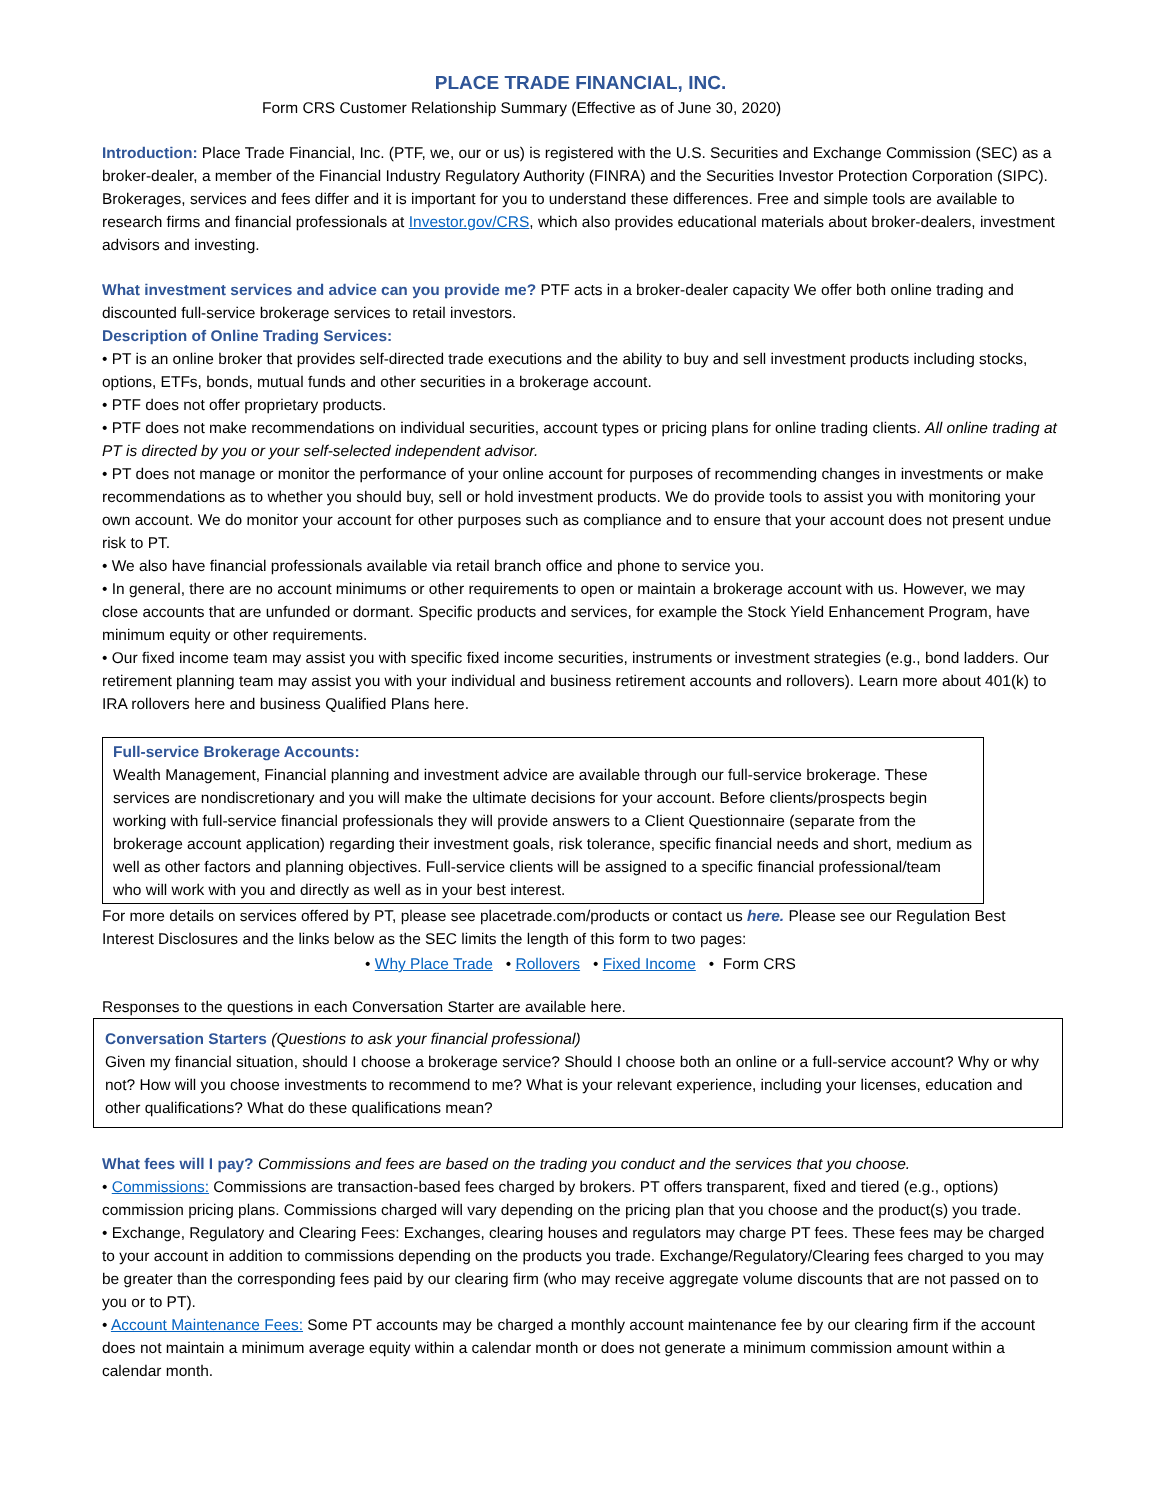PLACE TRADE FINANCIAL, INC.
Form CRS Customer Relationship Summary (Effective as of June 30, 2020)
Introduction: Place Trade Financial, Inc. (PTF, we, our or us) is registered with the U.S. Securities and Exchange Commission (SEC) as a broker-dealer, a member of the Financial Industry Regulatory Authority (FINRA) and the Securities Investor Protection Corporation (SIPC). Brokerages, services and fees differ and it is important for you to understand these differences. Free and simple tools are available to research firms and financial professionals at Investor.gov/CRS, which also provides educational materials about broker-dealers, investment advisors and investing.
What investment services and advice can you provide me? PTF acts in a broker-dealer capacity We offer both online trading and discounted full-service brokerage services to retail investors.
Description of Online Trading Services:
• PT is an online broker that provides self-directed trade executions and the ability to buy and sell investment products including stocks, options, ETFs, bonds, mutual funds and other securities in a brokerage account.
• PTF does not offer proprietary products.
• PTF does not make recommendations on individual securities, account types or pricing plans for online trading clients. All online trading at PT is directed by you or your self-selected independent advisor.
• PT does not manage or monitor the performance of your online account for purposes of recommending changes in investments or make recommendations as to whether you should buy, sell or hold investment products. We do provide tools to assist you with monitoring your own account. We do monitor your account for other purposes such as compliance and to ensure that your account does not present undue risk to PT.
• We also have financial professionals available via retail branch office and phone to service you.
• In general, there are no account minimums or other requirements to open or maintain a brokerage account with us. However, we may close accounts that are unfunded or dormant. Specific products and services, for example the Stock Yield Enhancement Program, have minimum equity or other requirements.
• Our fixed income team may assist you with specific fixed income securities, instruments or investment strategies (e.g., bond ladders. Our retirement planning team may assist you with your individual and business retirement accounts and rollovers). Learn more about 401(k) to IRA rollovers here and business Qualified Plans here.
Full-service Brokerage Accounts:
Wealth Management, Financial planning and investment advice are available through our full-service brokerage. These services are nondiscretionary and you will make the ultimate decisions for your account. Before clients/prospects begin working with full-service financial professionals they will provide answers to a Client Questionnaire (separate from the brokerage account application) regarding their investment goals, risk tolerance, specific financial needs and short, medium as well as other factors and planning objectives. Full-service clients will be assigned to a specific financial professional/team who will work with you and directly as well as in your best interest.
For more details on services offered by PT, please see placetrade.com/products or contact us here. Please see our Regulation Best Interest Disclosures and the links below as the SEC limits the length of this form to two pages:
• Why Place Trade • Rollovers • Fixed Income • Form CRS
Responses to the questions in each Conversation Starter are available here.
Conversation Starters (Questions to ask your financial professional)
Given my financial situation, should I choose a brokerage service? Should I choose both an online or a full-service account? Why or why not? How will you choose investments to recommend to me? What is your relevant experience, including your licenses, education and other qualifications? What do these qualifications mean?
What fees will I pay? Commissions and fees are based on the trading you conduct and the services that you choose.
• Commissions: Commissions are transaction-based fees charged by brokers. PT offers transparent, fixed and tiered (e.g., options) commission pricing plans. Commissions charged will vary depending on the pricing plan that you choose and the product(s) you trade.
• Exchange, Regulatory and Clearing Fees: Exchanges, clearing houses and regulators may charge PT fees. These fees may be charged to your account in addition to commissions depending on the products you trade. Exchange/Regulatory/Clearing fees charged to you may be greater than the corresponding fees paid by our clearing firm (who may receive aggregate volume discounts that are not passed on to you or to PT).
• Account Maintenance Fees: Some PT accounts may be charged a monthly account maintenance fee by our clearing firm if the account does not maintain a minimum average equity within a calendar month or does not generate a minimum commission amount within a calendar month.